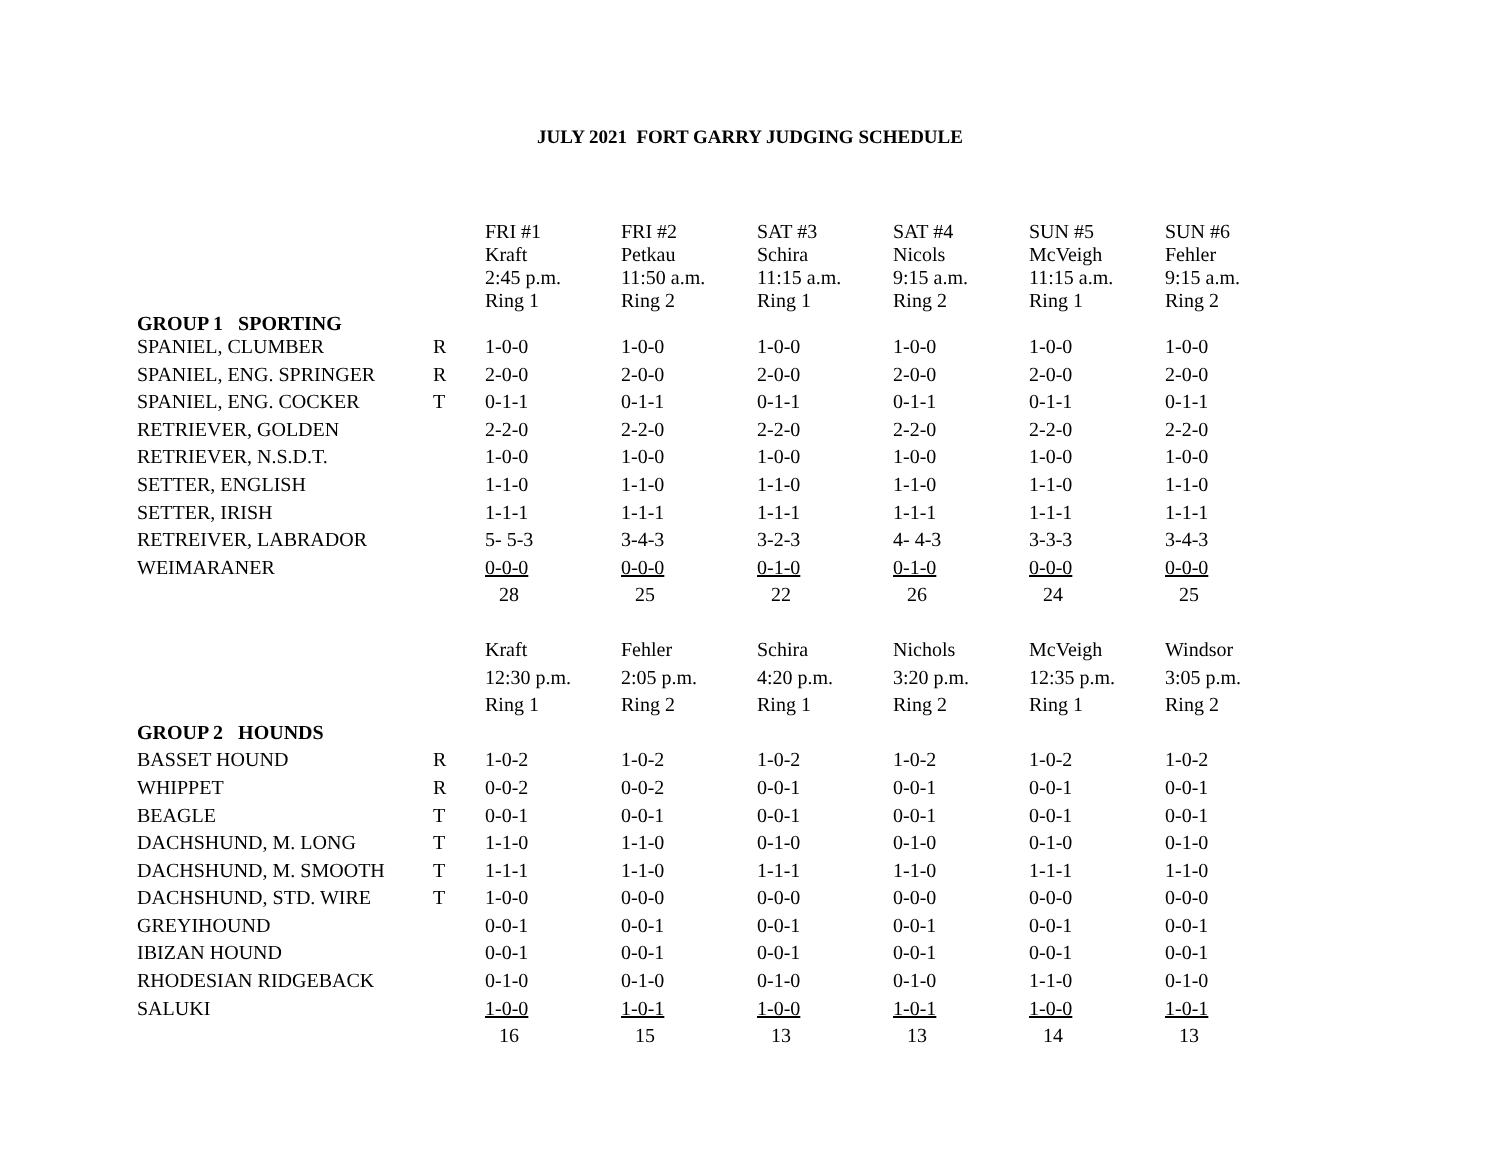JULY 2021 FORT GARRY JUDGING SCHEDULE
| | | FRI #1 Kraft 2:45 p.m. Ring 1 | FRI #2 Petkau 11:50 a.m. Ring 2 | SAT #3 Schira 11:15 a.m. Ring 1 | SAT #4 Nicols 9:15 a.m. Ring 2 | SUN #5 McVeigh 11:15 a.m. Ring 1 | SUN #6 Fehler 9:15 a.m. Ring 2 |
| GROUP 1 SPORTING | | | | | | | |
| SPANIEL, CLUMBER | R | 1-0-0 | 1-0-0 | 1-0-0 | 1-0-0 | 1-0-0 | 1-0-0 |
| SPANIEL, ENG. SPRINGER | R | 2-0-0 | 2-0-0 | 2-0-0 | 2-0-0 | 2-0-0 | 2-0-0 |
| SPANIEL, ENG. COCKER | T | 0-1-1 | 0-1-1 | 0-1-1 | 0-1-1 | 0-1-1 | 0-1-1 |
| RETRIEVER, GOLDEN | | 2-2-0 | 2-2-0 | 2-2-0 | 2-2-0 | 2-2-0 | 2-2-0 |
| RETRIEVER, N.S.D.T. | | 1-0-0 | 1-0-0 | 1-0-0 | 1-0-0 | 1-0-0 | 1-0-0 |
| SETTER, ENGLISH | | 1-1-0 | 1-1-0 | 1-1-0 | 1-1-0 | 1-1-0 | 1-1-0 |
| SETTER, IRISH | | 1-1-1 | 1-1-1 | 1-1-1 | 1-1-1 | 1-1-1 | 1-1-1 |
| RETREIVER, LABRADOR | | 5- 5-3 | 3-4-3 | 3-2-3 | 4- 4-3 | 3-3-3 | 3-4-3 |
| WEIMARANER | | 0-0-0 | 0-0-0 | 0-1-0 | 0-1-0 | 0-0-0 | 0-0-0 |
| | | 28 | 25 | 22 | 26 | 24 | 25 |
| | | Kraft | Fehler | Schira | Nichols | McVeigh | Windsor |
| | | 12:30 p.m. | 2:05 p.m. | 4:20 p.m. | 3:20 p.m. | 12:35 p.m. | 3:05 p.m. |
| | | Ring 1 | Ring 2 | Ring 1 | Ring 2 | Ring 1 | Ring 2 |
| GROUP 2 HOUNDS | | | | | | | |
| BASSET HOUND | R | 1-0-2 | 1-0-2 | 1-0-2 | 1-0-2 | 1-0-2 | 1-0-2 |
| WHIPPET | R | 0-0-2 | 0-0-2 | 0-0-1 | 0-0-1 | 0-0-1 | 0-0-1 |
| BEAGLE | T | 0-0-1 | 0-0-1 | 0-0-1 | 0-0-1 | 0-0-1 | 0-0-1 |
| DACHSHUND, M. LONG | T | 1-1-0 | 1-1-0 | 0-1-0 | 0-1-0 | 0-1-0 | 0-1-0 |
| DACHSHUND, M. SMOOTH | T | 1-1-1 | 1-1-0 | 1-1-1 | 1-1-0 | 1-1-1 | 1-1-0 |
| DACHSHUND, STD. WIRE | T | 1-0-0 | 0-0-0 | 0-0-0 | 0-0-0 | 0-0-0 | 0-0-0 |
| GREYIHOUND | | 0-0-1 | 0-0-1 | 0-0-1 | 0-0-1 | 0-0-1 | 0-0-1 |
| IBIZAN HOUND | | 0-0-1 | 0-0-1 | 0-0-1 | 0-0-1 | 0-0-1 | 0-0-1 |
| RHODESIAN RIDGEBACK | | 0-1-0 | 0-1-0 | 0-1-0 | 0-1-0 | 1-1-0 | 0-1-0 |
| SALUKI | | 1-0-0 | 1-0-1 | 1-0-0 | 1-0-1 | 1-0-0 | 1-0-1 |
| | | 16 | 15 | 13 | 13 | 14 | 13 |